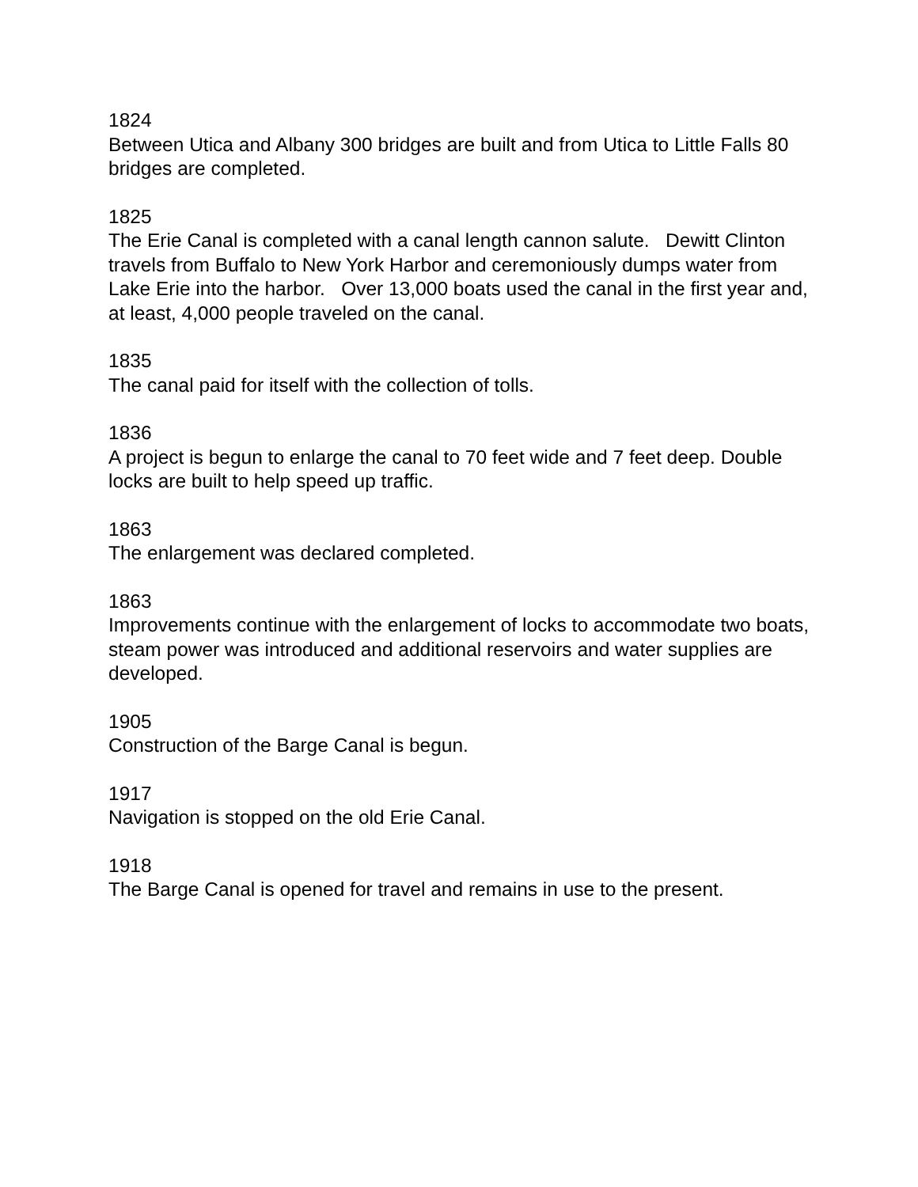1824
Between Utica and Albany 300 bridges are built and from Utica to Little Falls 80 bridges are completed.
1825
The Erie Canal is completed with a canal length cannon salute. Dewitt Clinton travels from Buffalo to New York Harbor and ceremoniously dumps water from Lake Erie into the harbor. Over 13,000 boats used the canal in the first year and, at least, 4,000 people traveled on the canal.
1835
The canal paid for itself with the collection of tolls.
1836
A project is begun to enlarge the canal to 70 feet wide and 7 feet deep. Double locks are built to help speed up traffic.
1863
The enlargement was declared completed.
1863
Improvements continue with the enlargement of locks to accommodate two boats, steam power was introduced and additional reservoirs and water supplies are developed.
1905
Construction of the Barge Canal is begun.
1917
Navigation is stopped on the old Erie Canal.
1918
The Barge Canal is opened for travel and remains in use to the present.